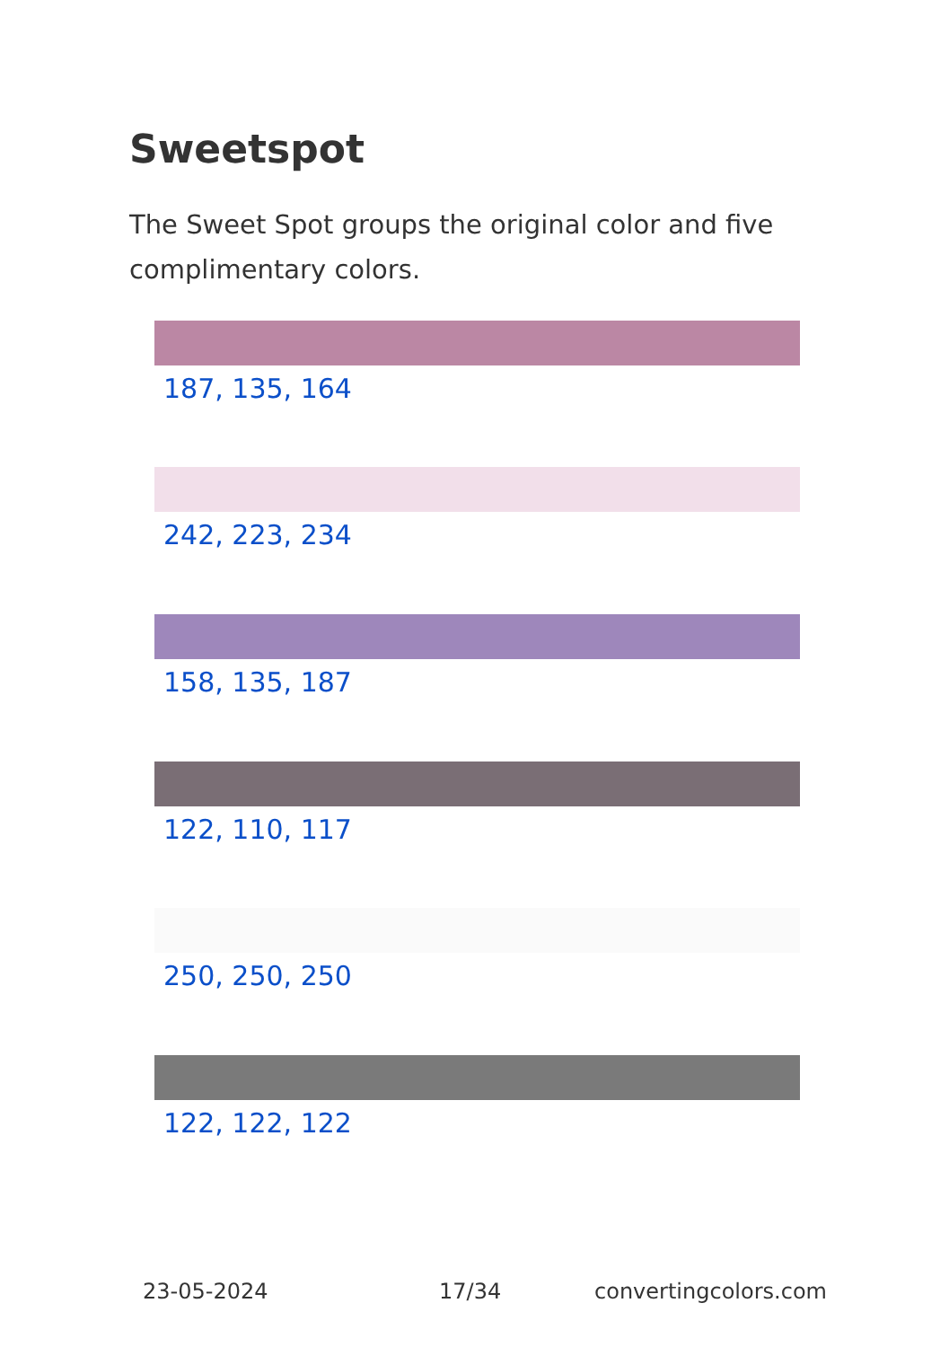Sweetspot
The Sweet Spot groups the original color and five complimentary colors.
187, 135, 164
242, 223, 234
158, 135, 187
122, 110, 117
250, 250, 250
122, 122, 122
23-05-2024 17/34 convertingcolors.com